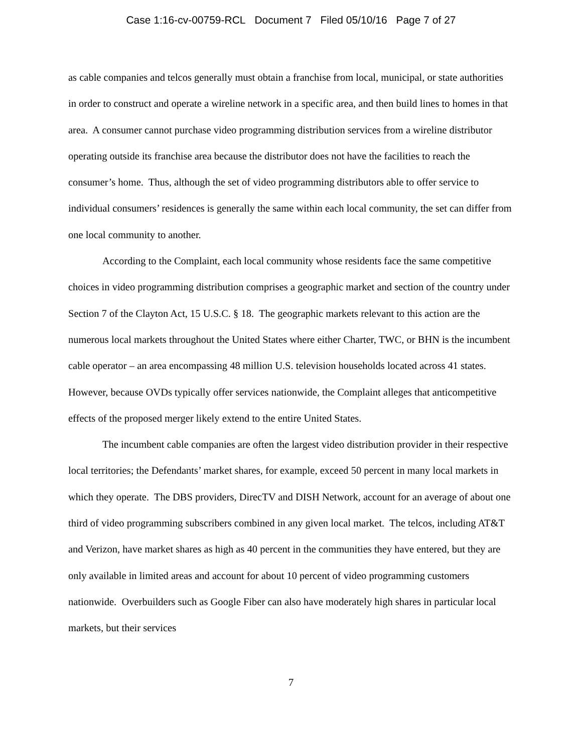Case 1:16-cv-00759-RCL Document 7 Filed 05/10/16 Page 7 of 27
as cable companies and telcos generally must obtain a franchise from local, municipal, or state authorities in order to construct and operate a wireline network in a specific area, and then build lines to homes in that area. A consumer cannot purchase video programming distribution services from a wireline distributor operating outside its franchise area because the distributor does not have the facilities to reach the consumer’s home. Thus, although the set of video programming distributors able to offer service to individual consumers’ residences is generally the same within each local community, the set can differ from one local community to another.
According to the Complaint, each local community whose residents face the same competitive choices in video programming distribution comprises a geographic market and section of the country under Section 7 of the Clayton Act, 15 U.S.C. § 18. The geographic markets relevant to this action are the numerous local markets throughout the United States where either Charter, TWC, or BHN is the incumbent cable operator – an area encompassing 48 million U.S. television households located across 41 states. However, because OVDs typically offer services nationwide, the Complaint alleges that anticompetitive effects of the proposed merger likely extend to the entire United States.
The incumbent cable companies are often the largest video distribution provider in their respective local territories; the Defendants’ market shares, for example, exceed 50 percent in many local markets in which they operate. The DBS providers, DirecTV and DISH Network, account for an average of about one third of video programming subscribers combined in any given local market. The telcos, including AT&T and Verizon, have market shares as high as 40 percent in the communities they have entered, but they are only available in limited areas and account for about 10 percent of video programming customers nationwide. Overbuilders such as Google Fiber can also have moderately high shares in particular local markets, but their services
7